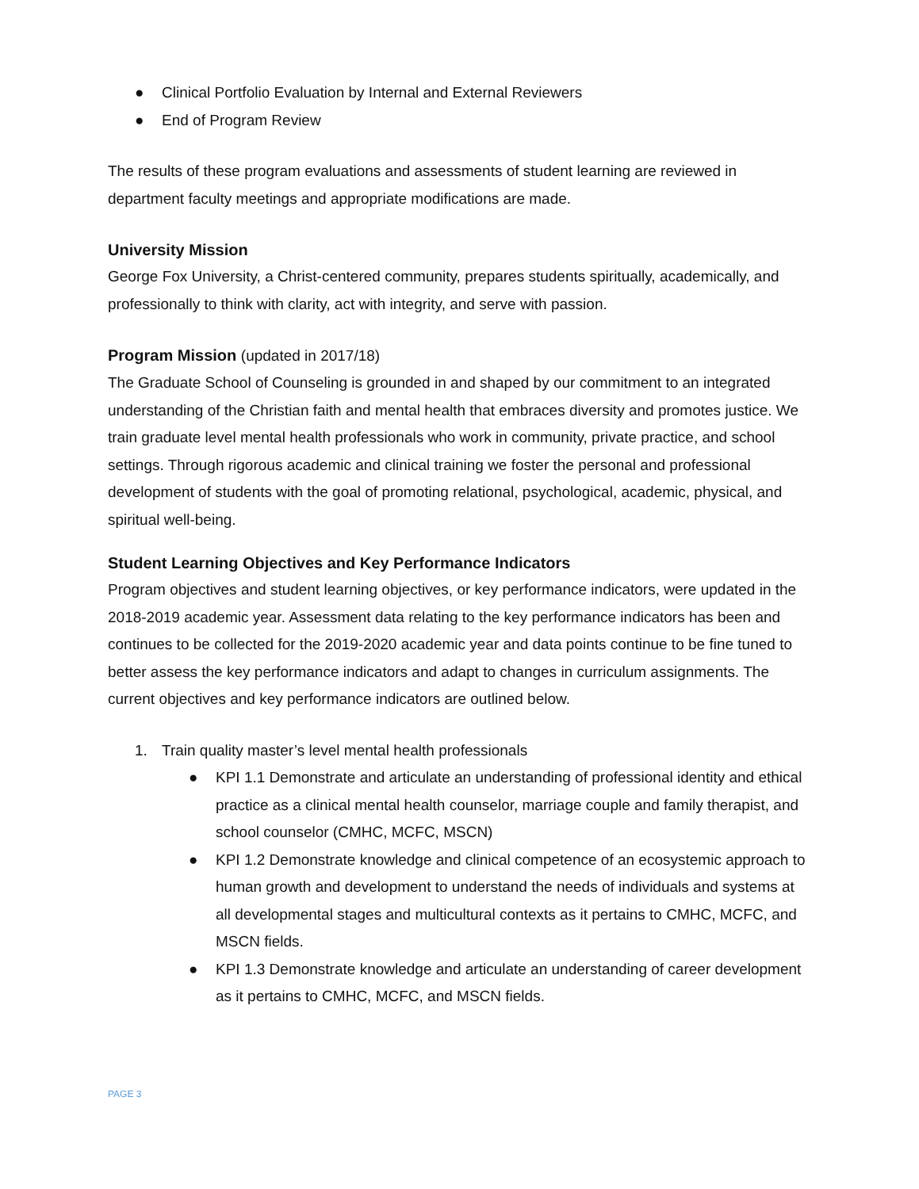● Clinical Portfolio Evaluation by Internal and External Reviewers
● End of Program Review
The results of these program evaluations and assessments of student learning are reviewed in department faculty meetings and appropriate modifications are made.
University Mission
George Fox University, a Christ-centered community, prepares students spiritually, academically, and professionally to think with clarity, act with integrity, and serve with passion.
Program Mission (updated in 2017/18)
The Graduate School of Counseling is grounded in and shaped by our commitment to an integrated understanding of the Christian faith and mental health that embraces diversity and promotes justice. We train graduate level mental health professionals who work in community, private practice, and school settings. Through rigorous academic and clinical training we foster the personal and professional development of students with the goal of promoting relational, psychological, academic, physical, and spiritual well-being.
Student Learning Objectives and Key Performance Indicators
Program objectives and student learning objectives, or key performance indicators, were updated in the 2018-2019 academic year. Assessment data relating to the key performance indicators has been and continues to be collected for the 2019-2020 academic year and data points continue to be fine tuned to better assess the key performance indicators and adapt to changes in curriculum assignments. The current objectives and key performance indicators are outlined below.
1. Train quality master’s level mental health professionals
● KPI 1.1 Demonstrate and articulate an understanding of professional identity and ethical practice as a clinical mental health counselor, marriage couple and family therapist, and school counselor (CMHC, MCFC, MSCN)
● KPI 1.2 Demonstrate knowledge and clinical competence of an ecosystemic approach to human growth and development to understand the needs of individuals and systems at all developmental stages and multicultural contexts as it pertains to CMHC, MCFC, and MSCN fields.
● KPI 1.3 Demonstrate knowledge and articulate an understanding of career development as it pertains to CMHC, MCFC, and MSCN fields.
PAGE 3